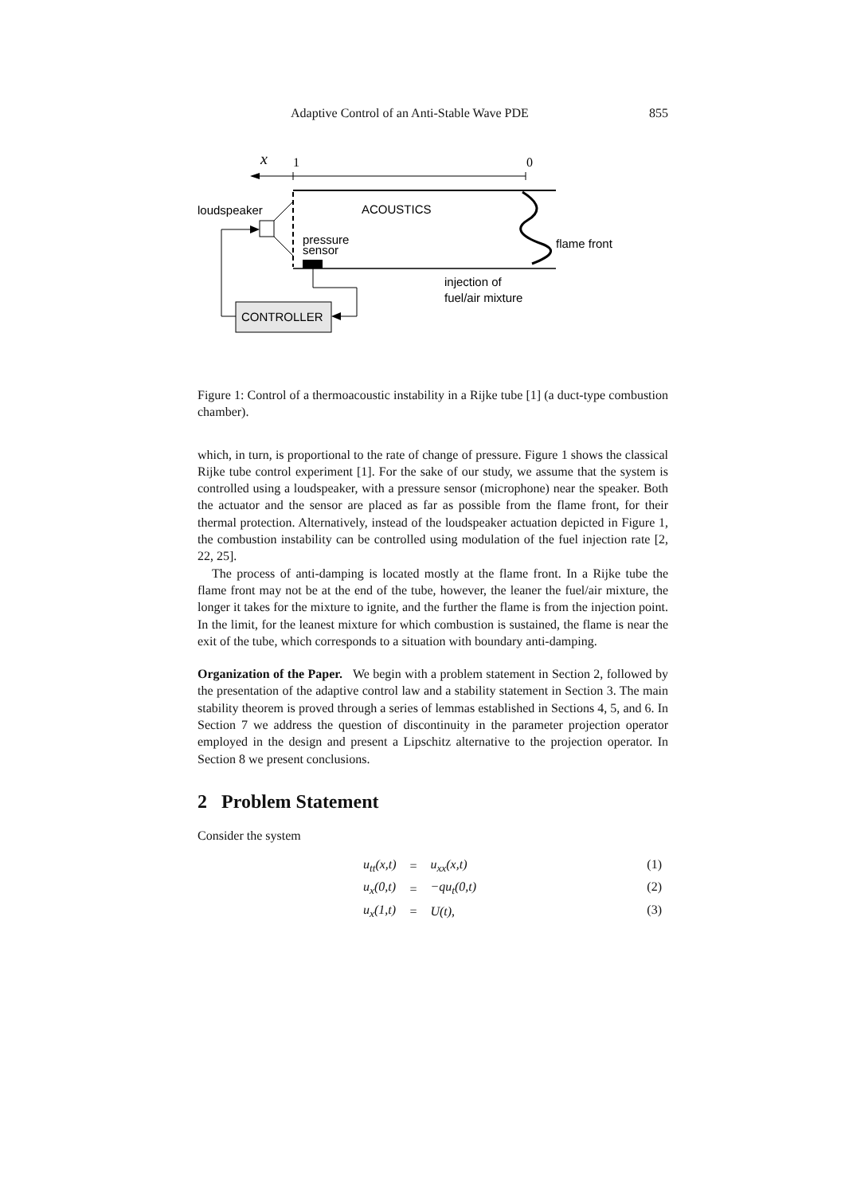Adaptive Control of an Anti-Stable Wave PDE 855
x
1
0
loudspeaker
ACOUSTICS
pressure
sensor
flame front
injection of
fuel/air mixture
CONTROLLER
Figure 1: Control of a thermoacoustic instability in a Rijke tube [1] (a duct-type combustion chamber).
which, in turn, is proportional to the rate of change of pressure. Figure 1 shows the classical Rijke tube control experiment [1]. For the sake of our study, we assume that the system is controlled using a loudspeaker, with a pressure sensor (microphone) near the speaker. Both the actuator and the sensor are placed as far as possible from the flame front, for their thermal protection. Alternatively, instead of the loudspeaker actuation depicted in Figure 1, the combustion instability can be controlled using modulation of the fuel injection rate [2, 22, 25].
The process of anti-damping is located mostly at the flame front. In a Rijke tube the flame front may not be at the end of the tube, however, the leaner the fuel/air mixture, the longer it takes for the mixture to ignite, and the further the flame is from the injection point. In the limit, for the leanest mixture for which combustion is sustained, the flame is near the exit of the tube, which corresponds to a situation with boundary anti-damping.
Organization of the Paper. We begin with a problem statement in Section 2, followed by the presentation of the adaptive control law and a stability statement in Section 3. The main stability theorem is proved through a series of lemmas established in Sections 4, 5, and 6. In Section 7 we address the question of discontinuity in the parameter projection operator employed in the design and present a Lipschitz alternative to the projection operator. In Section 8 we present conclusions.
2 Problem Statement
Consider the system
| u<sub>tt</sub>(x,t) | = | u<sub>xx</sub>(x,t) | (1) |
| u<sub>x</sub>(0,t) | = | −qu<sub>t</sub>(0,t) | (2) |
| u<sub>x</sub>(1,t) | = | U(t), | (3) |